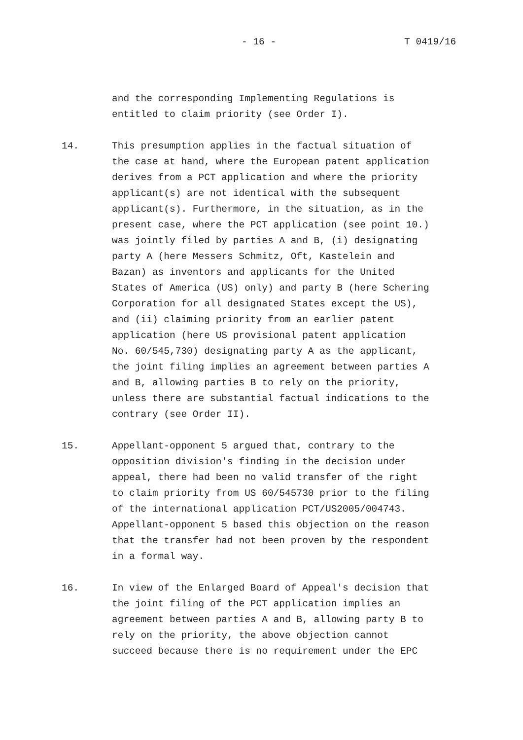- 16 - T 0419/16
and the corresponding Implementing Regulations is
entitled to claim priority (see Order I).
14. This presumption applies in the factual situation of
the case at hand, where the European patent application
derives from a PCT application and where the priority
applicant(s) are not identical with the subsequent
applicant(s). Furthermore, in the situation, as in the
present case, where the PCT application (see point 10.)
was jointly filed by parties A and B, (i) designating
party A (here Messers Schmitz, Oft, Kastelein and
Bazan) as inventors and applicants for the United
States of America (US) only) and party B (here Schering
Corporation for all designated States except the US),
and (ii) claiming priority from an earlier patent
application (here US provisional patent application
No. 60/545,730) designating party A as the applicant,
the joint filing implies an agreement between parties A
and B, allowing parties B to rely on the priority,
unless there are substantial factual indications to the
contrary (see Order II).
15. Appellant-opponent 5 argued that, contrary to the
opposition division's finding in the decision under
appeal, there had been no valid transfer of the right
to claim priority from US 60/545730 prior to the filing
of the international application PCT/US2005/004743.
Appellant-opponent 5 based this objection on the reason
that the transfer had not been proven by the respondent
in a formal way.
16. In view of the Enlarged Board of Appeal's decision that
the joint filing of the PCT application implies an
agreement between parties A and B, allowing party B to
rely on the priority, the above objection cannot
succeed because there is no requirement under the EPC